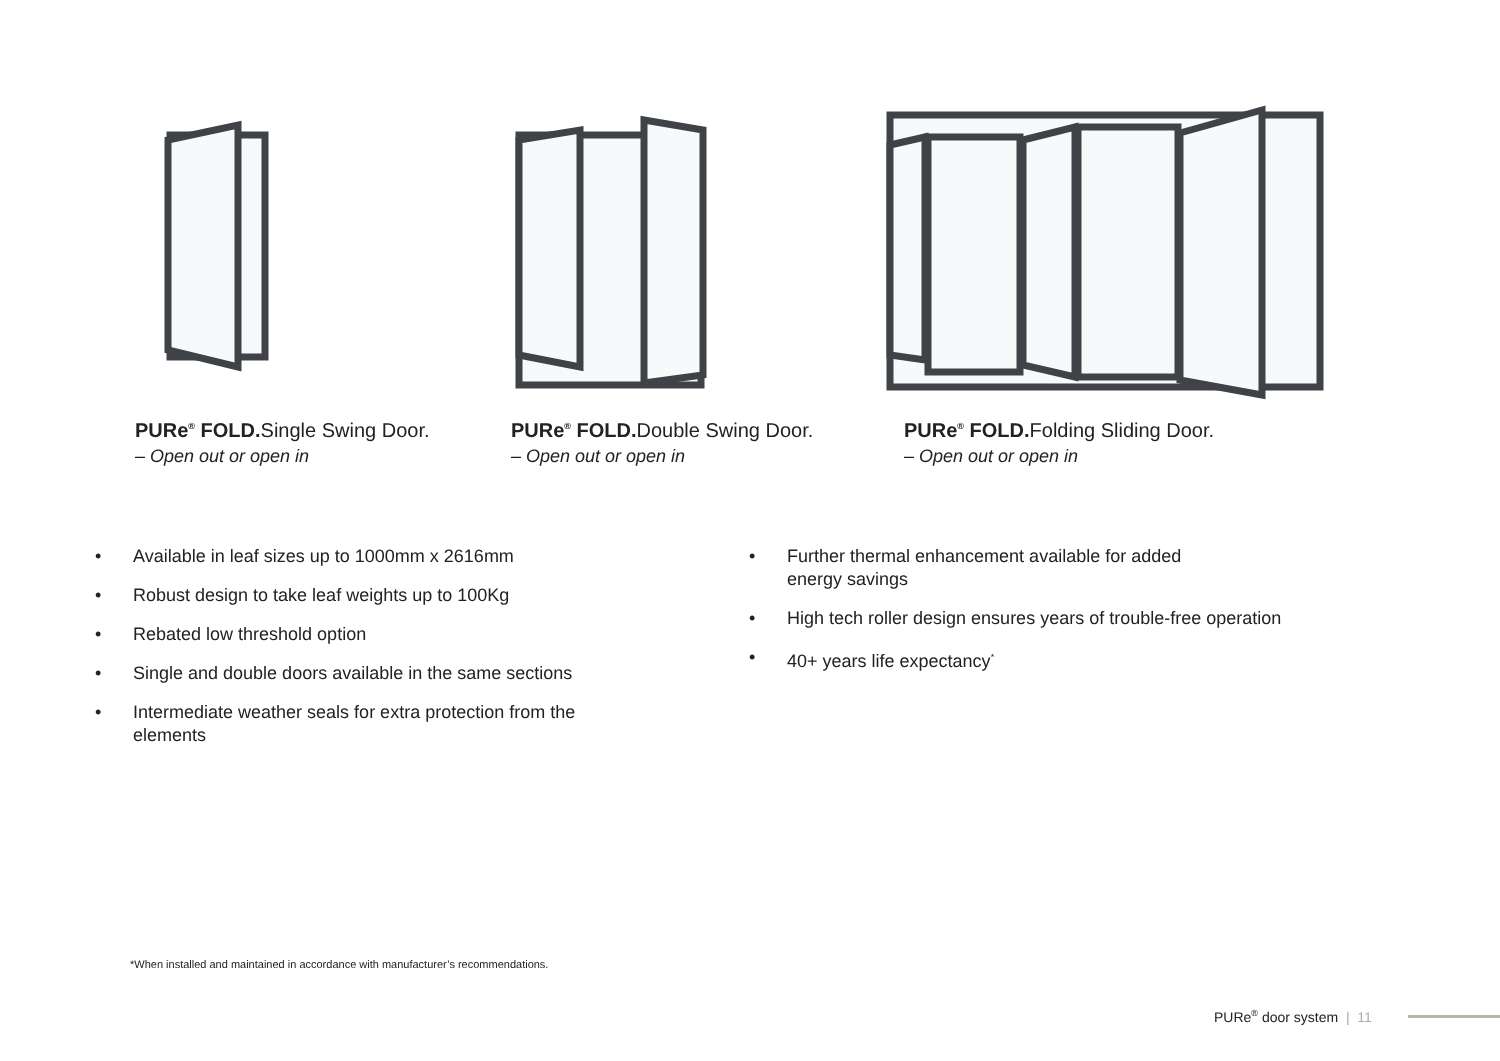PURe<sup>®</sup> FOLD. Single Swing Door.
– Open out or open in
PURe<sup>®</sup> FOLD. Double Swing Door.
– Open out or open in
PURe<sup>®</sup> FOLD. Folding Sliding Door.
– Open out or open in
• Available in leaf sizes up to 1000mm x 2616mm
• Robust design to take leaf weights up to 100Kg
• Rebated low threshold option
• Single and double doors available in the same sections
• Intermediate weather seals for extra protection from the elements
• Further thermal enhancement available for added
energy savings
• High tech roller design ensures years of trouble-free operation
• 40+ years life expectancy<sup>*</sup>
*When installed and maintained in accordance with manufacturer’s recommendations.
PURe<sup>®</sup> door system | 11